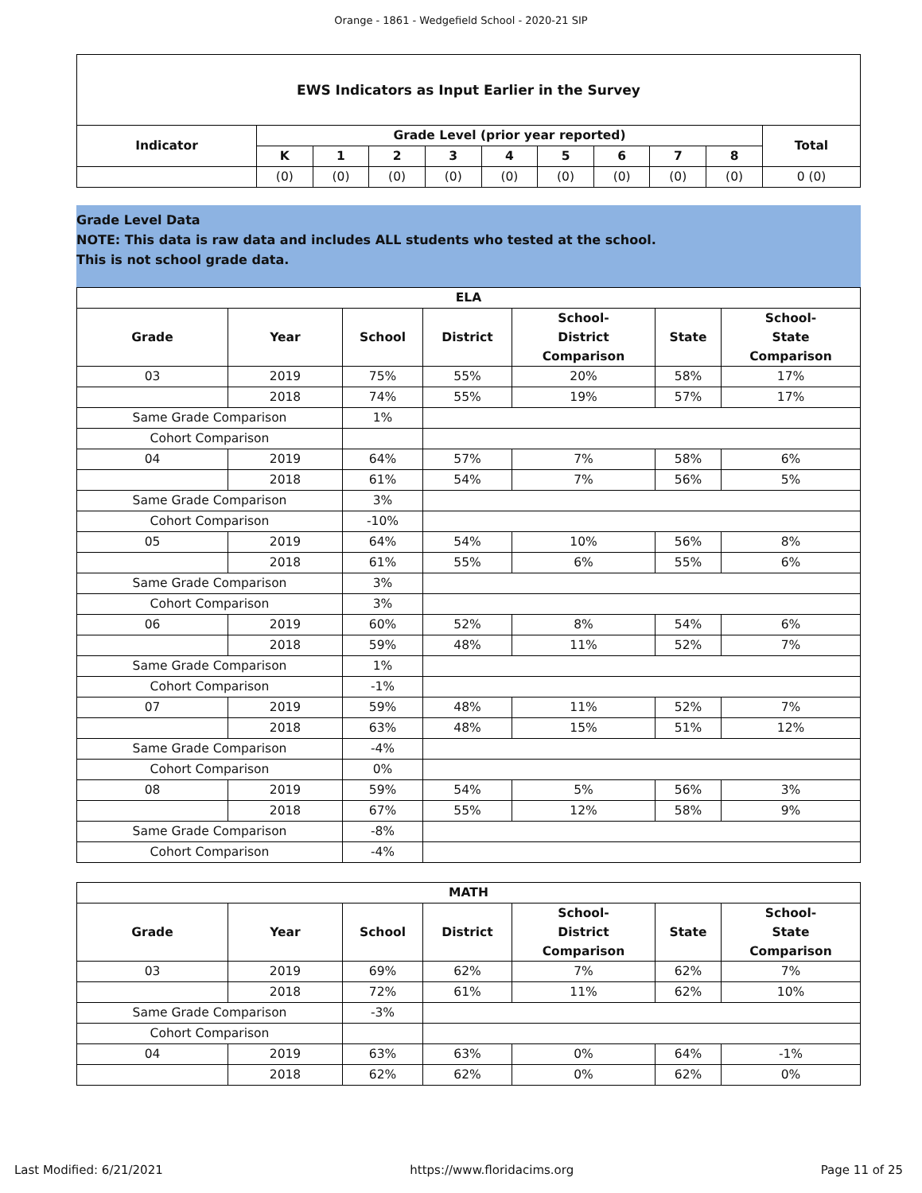Orange - 1861 - Wedgefield School - 2020-21 SIP
| EWS Indicators as Input Earlier in the Survey | | | | | | | | | | |
| --- | --- | --- | --- | --- | --- | --- | --- | --- | --- | --- |
| Indicator | Grade Level (prior year reported) | | | | | | | | | Total |
| | K | 1 | 2 | 3 | 4 | 5 | 6 | 7 | 8 | |
| | (0) | (0) | (0) | (0) | (0) | (0) | (0) | (0) | (0) | 0 (0) |
Grade Level Data
NOTE: This data is raw data and includes ALL students who tested at the school.
This is not school grade data.
| ELA | | | | | | |
| --- | --- | --- | --- | --- | --- | --- |
| Grade | Year | School | District | School- District Comparison | State | School- State Comparison |
| 03 | 2019 | 75% | 55% | 20% | 58% | 17% |
| | 2018 | 74% | 55% | 19% | 57% | 17% |
| Same Grade Comparison | | 1% | | | | |
| Cohort Comparison | | | | | | |
| 04 | 2019 | 64% | 57% | 7% | 58% | 6% |
| | 2018 | 61% | 54% | 7% | 56% | 5% |
| Same Grade Comparison | | 3% | | | | |
| Cohort Comparison | | -10% | | | | |
| 05 | 2019 | 64% | 54% | 10% | 56% | 8% |
| | 2018 | 61% | 55% | 6% | 55% | 6% |
| Same Grade Comparison | | 3% | | | | |
| Cohort Comparison | | 3% | | | | |
| 06 | 2019 | 60% | 52% | 8% | 54% | 6% |
| | 2018 | 59% | 48% | 11% | 52% | 7% |
| Same Grade Comparison | | 1% | | | | |
| Cohort Comparison | | -1% | | | | |
| 07 | 2019 | 59% | 48% | 11% | 52% | 7% |
| | 2018 | 63% | 48% | 15% | 51% | 12% |
| Same Grade Comparison | | -4% | | | | |
| Cohort Comparison | | 0% | | | | |
| 08 | 2019 | 59% | 54% | 5% | 56% | 3% |
| | 2018 | 67% | 55% | 12% | 58% | 9% |
| Same Grade Comparison | | -8% | | | | |
| Cohort Comparison | | -4% | | | | |
| MATH | | | | | | |
| --- | --- | --- | --- | --- | --- | --- |
| Grade | Year | School | District | School- District Comparison | State | School- State Comparison |
| 03 | 2019 | 69% | 62% | 7% | 62% | 7% |
| | 2018 | 72% | 61% | 11% | 62% | 10% |
| Same Grade Comparison | | -3% | | | | |
| Cohort Comparison | | | | | | |
| 04 | 2019 | 63% | 63% | 0% | 64% | -1% |
| | 2018 | 62% | 62% | 0% | 62% | 0% |
Last Modified: 6/21/2021 https://www.floridacims.org Page 11 of 25